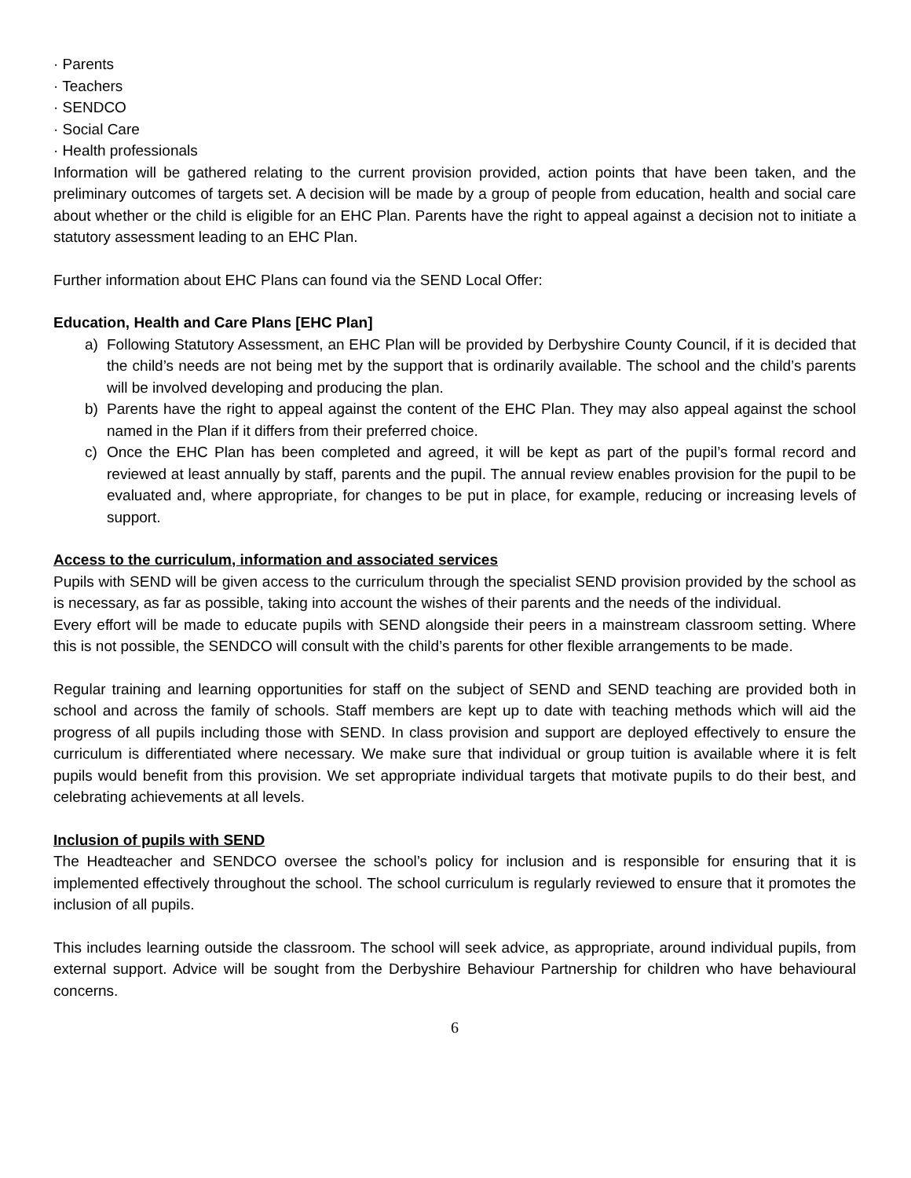· Parents
· Teachers
· SENDCO
· Social Care
· Health professionals
Information will be gathered relating to the current provision provided, action points that have been taken, and the preliminary outcomes of targets set. A decision will be made by a group of people from education, health and social care about whether or the child is eligible for an EHC Plan. Parents have the right to appeal against a decision not to initiate a statutory assessment leading to an EHC Plan.
Further information about EHC Plans can found via the SEND Local Offer:
Education, Health and Care Plans [EHC Plan]
a) Following Statutory Assessment, an EHC Plan will be provided by Derbyshire County Council, if it is decided that the child’s needs are not being met by the support that is ordinarily available. The school and the child’s parents will be involved developing and producing the plan.
b) Parents have the right to appeal against the content of the EHC Plan. They may also appeal against the school named in the Plan if it differs from their preferred choice.
c) Once the EHC Plan has been completed and agreed, it will be kept as part of the pupil’s formal record and reviewed at least annually by staff, parents and the pupil. The annual review enables provision for the pupil to be evaluated and, where appropriate, for changes to be put in place, for example, reducing or increasing levels of support.
Access to the curriculum, information and associated services
Pupils with SEND will be given access to the curriculum through the specialist SEND provision provided by the school as is necessary, as far as possible, taking into account the wishes of their parents and the needs of the individual.
Every effort will be made to educate pupils with SEND alongside their peers in a mainstream classroom setting. Where this is not possible, the SENDCO will consult with the child’s parents for other flexible arrangements to be made.
Regular training and learning opportunities for staff on the subject of SEND and SEND teaching are provided both in school and across the family of schools. Staff members are kept up to date with teaching methods which will aid the progress of all pupils including those with SEND. In class provision and support are deployed effectively to ensure the curriculum is differentiated where necessary. We make sure that individual or group tuition is available where it is felt pupils would benefit from this provision. We set appropriate individual targets that motivate pupils to do their best, and celebrating achievements at all levels.
Inclusion of pupils with SEND
The Headteacher and SENDCO oversee the school’s policy for inclusion and is responsible for ensuring that it is implemented effectively throughout the school. The school curriculum is regularly reviewed to ensure that it promotes the inclusion of all pupils.
This includes learning outside the classroom. The school will seek advice, as appropriate, around individual pupils, from external support. Advice will be sought from the Derbyshire Behaviour Partnership for children who have behavioural concerns.
6